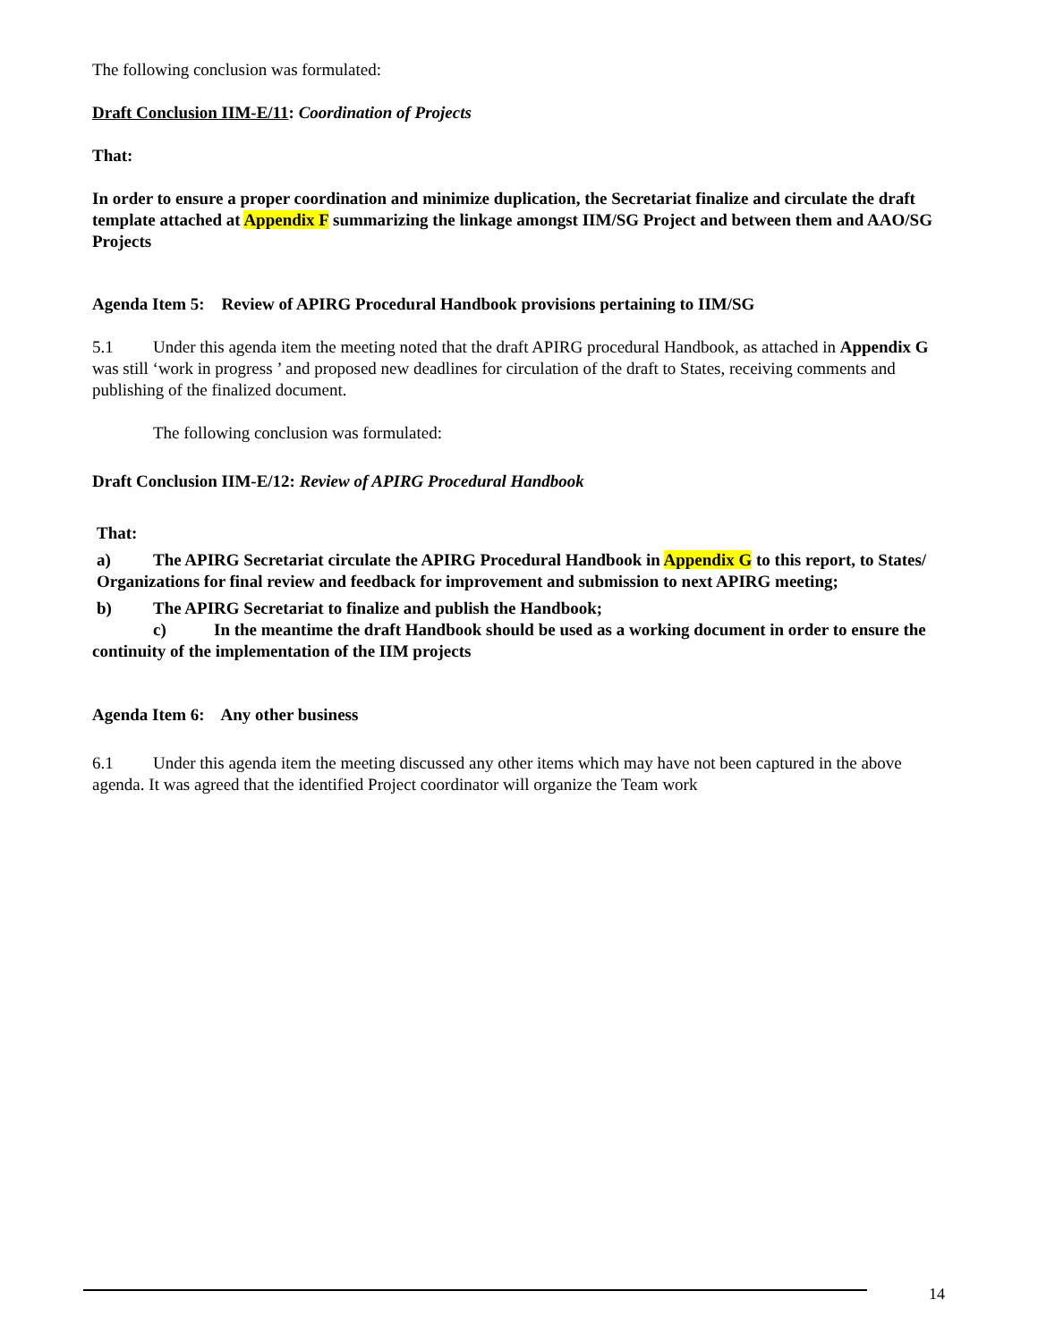The following conclusion was formulated:
Draft Conclusion IIM-E/11: Coordination of Projects
That:
In order to ensure a proper coordination and minimize duplication, the Secretariat finalize and circulate the draft template attached at Appendix F summarizing the linkage amongst IIM/SG Project and between them and AAO/SG Projects
Agenda Item 5: Review of APIRG Procedural Handbook provisions pertaining to IIM/SG
5.1 Under this agenda item the meeting noted that the draft APIRG procedural Handbook, as attached in Appendix G was still ‘work in progress ’ and proposed new deadlines for circulation of the draft to States, receiving comments and publishing of the finalized document.
The following conclusion was formulated:
Draft Conclusion IIM-E/12: Review of APIRG Procedural Handbook
That:
a) The APIRG Secretariat circulate the APIRG Procedural Handbook in Appendix G to this report, to States/ Organizations for final review and feedback for improvement and submission to next APIRG meeting;
b) The APIRG Secretariat to finalize and publish the Handbook;
c) In the meantime the draft Handbook should be used as a working document in order to ensure the continuity of the implementation of the IIM projects
Agenda Item 6: Any other business
6.1 Under this agenda item the meeting discussed any other items which may have not been captured in the above agenda. It was agreed that the identified Project coordinator will organize the Team work
14